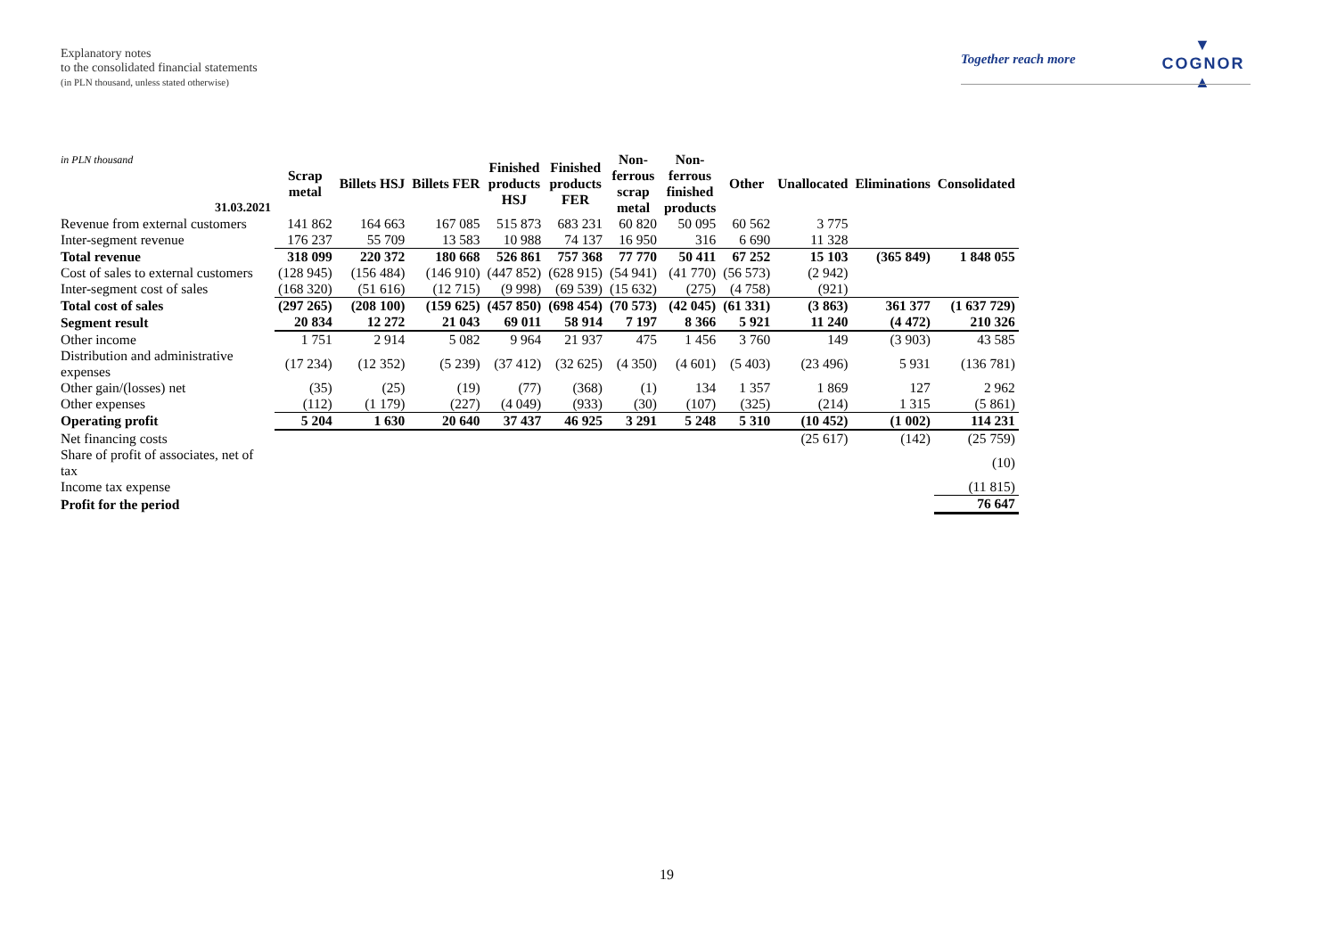Explanatory notes
to the consolidated financial statements
(in PLN thousand, unless stated otherwise)
Together reach more
▼
COGNOR
▲
| in PLN thousand 31.03.2021 | Scrap metal | Billets HSJ | Billets FER | Finished products HSJ | Finished products FER | Non- ferrous scrap metal | Non- ferrous finished products | Other | Unallocated | Eliminations | Consolidated |
| --- | --- | --- | --- | --- | --- | --- | --- | --- | --- | --- | --- |
| Revenue from external customers | 141 862 | 164 663 | 167 085 | 515 873 | 683 231 | 60 820 | 50 095 | 60 562 | 3 775 | | |
| Inter-segment revenue | 176 237 | 55 709 | 13 583 | 10 988 | 74 137 | 16 950 | 316 | 6 690 | 11 328 | | |
| Total revenue | 318 099 | 220 372 | 180 668 | 526 861 | 757 368 | 77 770 | 50 411 | 67 252 | 15 103 | (365 849) | 1 848 055 |
| Cost of sales to external customers | (128 945) | (156 484) | (146 910) | (447 852) | (628 915) | (54 941) | (41 770) | (56 573) | (2 942) | | |
| Inter-segment cost of sales | (168 320) | (51 616) | (12 715) | (9 998) | (69 539) | (15 632) | (275) | (4 758) | (921) | | |
| Total cost of sales | (297 265) | (208 100) | (159 625) | (457 850) | (698 454) | (70 573) | (42 045) | (61 331) | (3 863) | 361 377 | (1 637 729) |
| Segment result | 20 834 | 12 272 | 21 043 | 69 011 | 58 914 | 7 197 | 8 366 | 5 921 | 11 240 | (4 472) | 210 326 |
| Other income | 1 751 | 2 914 | 5 082 | 9 964 | 21 937 | 475 | 1 456 | 3 760 | 149 | (3 903) | 43 585 |
| Distribution and administrative expenses | (17 234) | (12 352) | (5 239) | (37 412) | (32 625) | (4 350) | (4 601) | (5 403) | (23 496) | 5 931 | (136 781) |
| Other gain/(losses) net | (35) | (25) | (19) | (77) | (368) | (1) | 134 | 1 357 | 1 869 | 127 | 2 962 |
| Other expenses | (112) | (1 179) | (227) | (4 049) | (933) | (30) | (107) | (325) | (214) | 1 315 | (5 861) |
| Operating profit | 5 204 | 1 630 | 20 640 | 37 437 | 46 925 | 3 291 | 5 248 | 5 310 | (10 452) | (1 002) | 114 231 |
| Net financing costs | | | | | | | | | (25 617) | (142) | (25 759) |
| Share of profit of associates, net of tax | | | | | | | | | | | (10) |
| Income tax expense | | | | | | | | | | | (11 815) |
| Profit for the period | | | | | | | | | | | 76 647 |
19